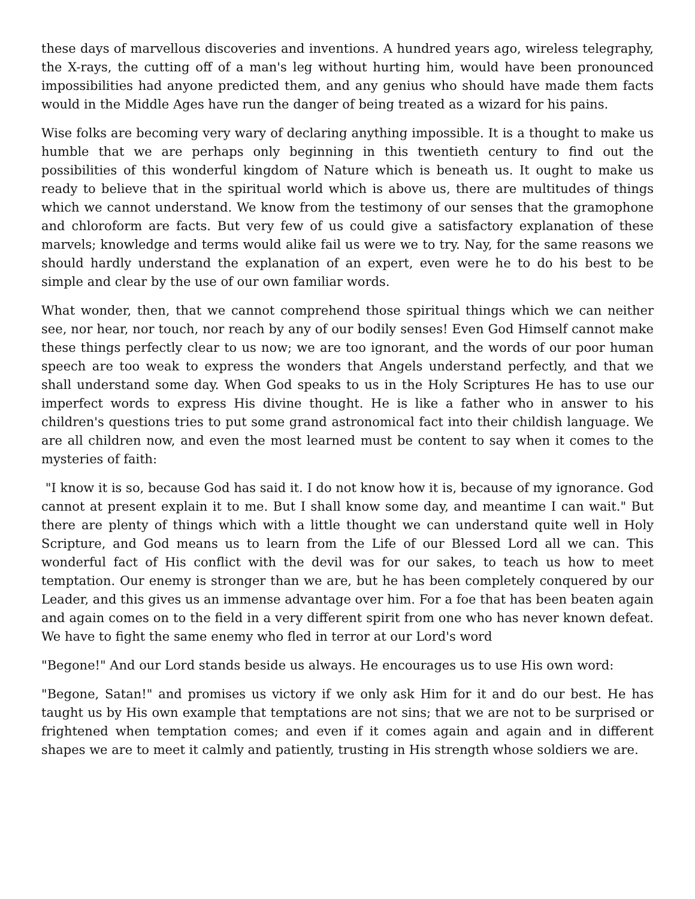these days of marvellous discoveries and inventions. A hundred years ago, wireless telegraphy, the X-rays, the cutting off of a man's leg without hurting him, would have been pronounced impossibilities had anyone predicted them, and any genius who should have made them facts would in the Middle Ages have run the danger of being treated as a wizard for his pains.
Wise folks are becoming very wary of declaring anything impossible. It is a thought to make us humble that we are perhaps only beginning in this twentieth century to find out the possibilities of this wonderful kingdom of Nature which is beneath us. It ought to make us ready to believe that in the spiritual world which is above us, there are multitudes of things which we cannot understand. We know from the testimony of our senses that the gramophone and chloroform are facts. But very few of us could give a satisfactory explanation of these marvels; knowledge and terms would alike fail us were we to try. Nay, for the same reasons we should hardly understand the explanation of an expert, even were he to do his best to be simple and clear by the use of our own familiar words.
What wonder, then, that we cannot comprehend those spiritual things which we can neither see, nor hear, nor touch, nor reach by any of our bodily senses! Even God Himself cannot make these things perfectly clear to us now; we are too ignorant, and the words of our poor human speech are too weak to express the wonders that Angels understand perfectly, and that we shall understand some day. When God speaks to us in the Holy Scriptures He has to use our imperfect words to express His divine thought. He is like a father who in answer to his children's questions tries to put some grand astronomical fact into their childish language. We are all children now, and even the most learned must be content to say when it comes to the mysteries of faith:
"I know it is so, because God has said it. I do not know how it is, because of my ignorance. God cannot at present explain it to me. But I shall know some day, and meantime I can wait." But there are plenty of things which with a little thought we can understand quite well in Holy Scripture, and God means us to learn from the Life of our Blessed Lord all we can. This wonderful fact of His conflict with the devil was for our sakes, to teach us how to meet temptation. Our enemy is stronger than we are, but he has been completely conquered by our Leader, and this gives us an immense advantage over him. For a foe that has been beaten again and again comes on to the field in a very different spirit from one who has never known defeat. We have to fight the same enemy who fled in terror at our Lord's word
"Begone!" And our Lord stands beside us always. He encourages us to use His own word:
"Begone, Satan!" and promises us victory if we only ask Him for it and do our best. He has taught us by His own example that temptations are not sins; that we are not to be surprised or frightened when temptation comes; and even if it comes again and again and in different shapes we are to meet it calmly and patiently, trusting in His strength whose soldiers we are.